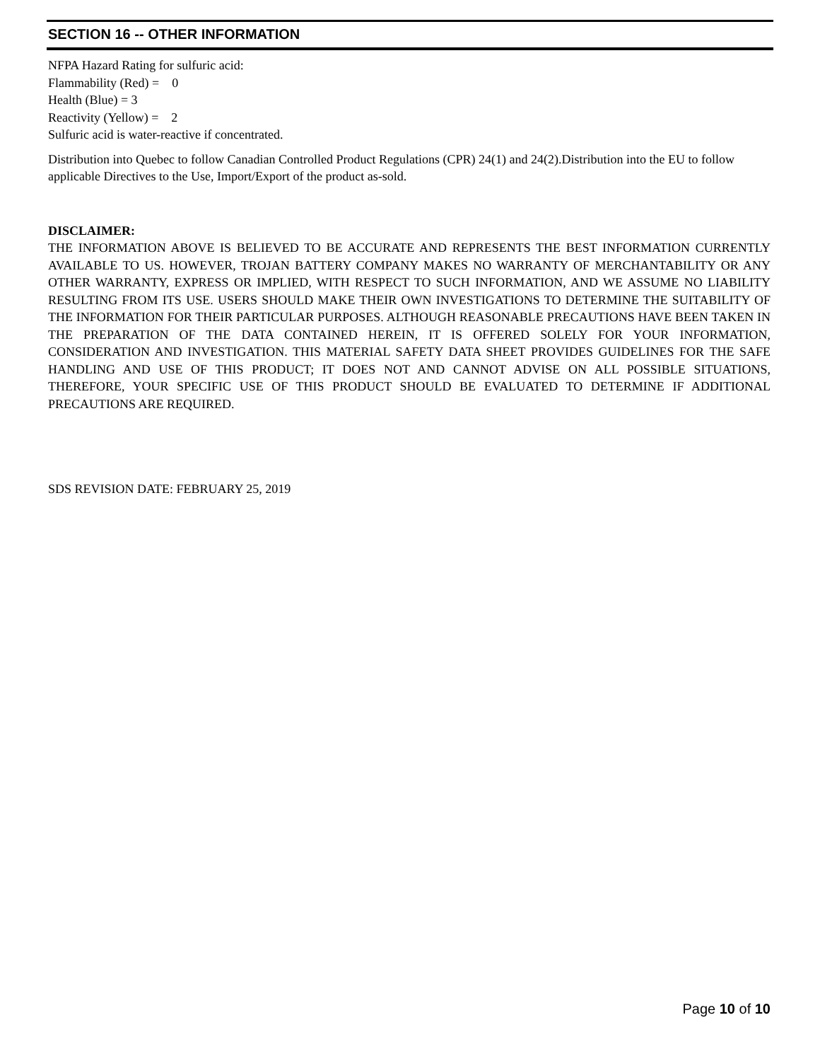SECTION 16 -- OTHER INFORMATION
NFPA Hazard Rating for sulfuric acid:
Flammability (Red) = 0
Health (Blue) = 3
Reactivity (Yellow) = 2
Sulfuric acid is water-reactive if concentrated.
Distribution into Quebec to follow Canadian Controlled Product Regulations (CPR) 24(1) and 24(2).Distribution into the EU to follow applicable Directives to the Use, Import/Export of the product as-sold.
DISCLAIMER:
THE INFORMATION ABOVE IS BELIEVED TO BE ACCURATE AND REPRESENTS THE BEST INFORMATION CURRENTLY AVAILABLE TO US. HOWEVER, TROJAN BATTERY COMPANY MAKES NO WARRANTY OF MERCHANTABILITY OR ANY OTHER WARRANTY, EXPRESS OR IMPLIED, WITH RESPECT TO SUCH INFORMATION, AND WE ASSUME NO LIABILITY RESULTING FROM ITS USE. USERS SHOULD MAKE THEIR OWN INVESTIGATIONS TO DETERMINE THE SUITABILITY OF THE INFORMATION FOR THEIR PARTICULAR PURPOSES. ALTHOUGH REASONABLE PRECAUTIONS HAVE BEEN TAKEN IN THE PREPARATION OF THE DATA CONTAINED HEREIN, IT IS OFFERED SOLELY FOR YOUR INFORMATION, CONSIDERATION AND INVESTIGATION. THIS MATERIAL SAFETY DATA SHEET PROVIDES GUIDELINES FOR THE SAFE HANDLING AND USE OF THIS PRODUCT; IT DOES NOT AND CANNOT ADVISE ON ALL POSSIBLE SITUATIONS, THEREFORE, YOUR SPECIFIC USE OF THIS PRODUCT SHOULD BE EVALUATED TO DETERMINE IF ADDITIONAL PRECAUTIONS ARE REQUIRED.
SDS REVISION DATE: FEBRUARY 25, 2019
Page 10 of 10